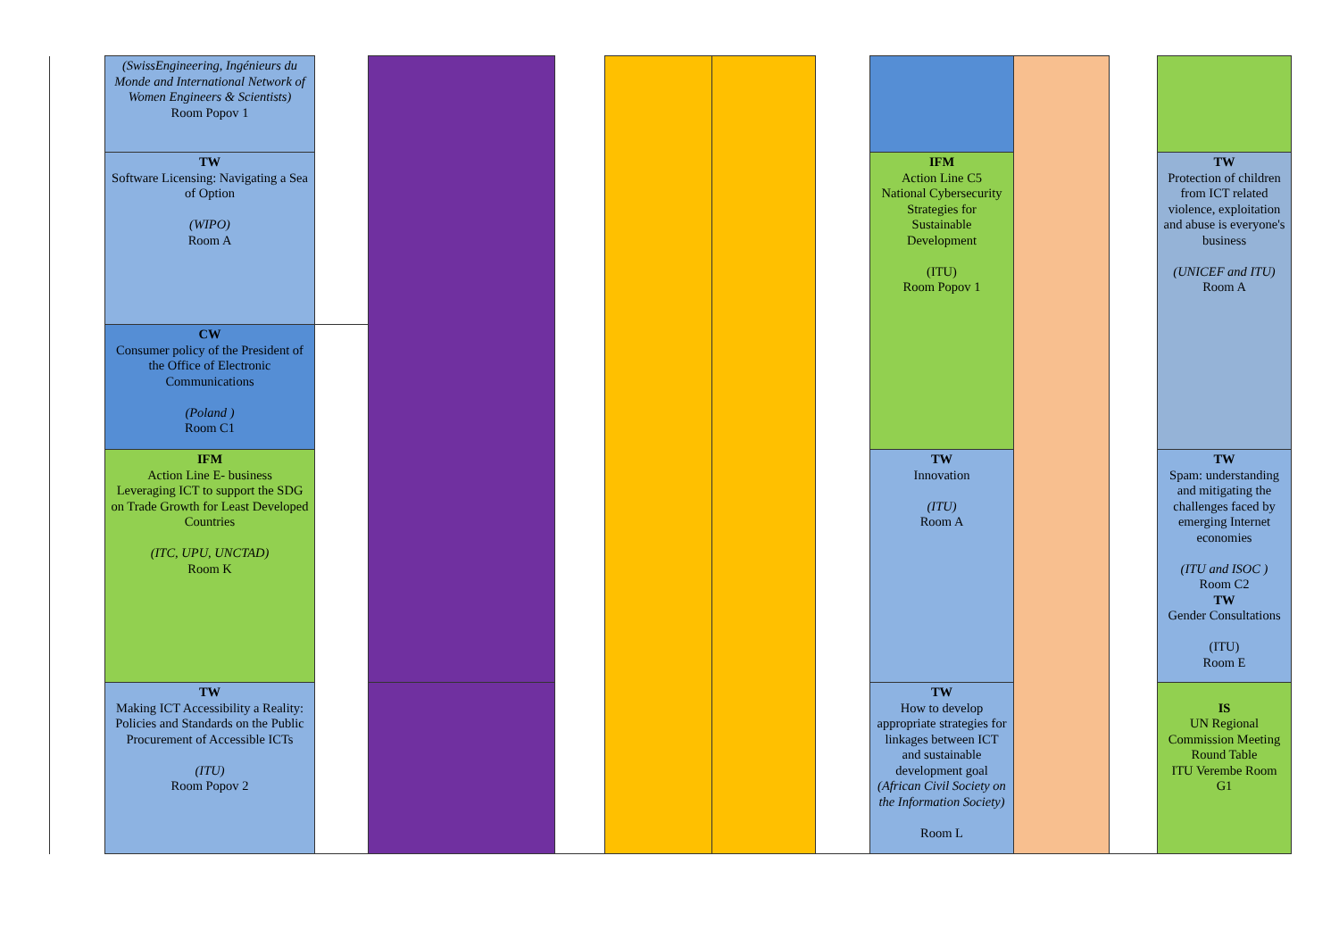| | (SwissEngineering, Ingénieurs du Monde and International Network of Women Engineers & Scientists) Room Popov 1 | | | | | | | | | | |
| | TW Software Licensing: Navigating a Sea of Option (WIPO) Room A | | | | | | | IFM Action Line C5 National Cybersecurity Strategies for Sustainable Development (ITU) Room Popov 1 | | | TW Protection of children from ICT related violence, exploitation and abuse is everyone's business (UNICEF and ITU) Room A |
| | CW Consumer policy of the President of the Office of Electronic Communications (Poland ) Room C1 | | | | | | | | | | |
| | IFM Action Line E- business Leveraging ICT to support the SDG on Trade Growth for Least Developed Countries (ITC, UPU, UNCTAD) Room K | | | | | | | TW Innovation (ITU) Room A | | | TW Spam: understanding and mitigating the challenges faced by emerging Internet economies (ITU and ISOC ) Room C2 TW Gender Consultations (ITU) Room E |
| | TW Making ICT Accessibility a Reality: Policies and Standards on the Public Procurement of Accessible ICTs (ITU) Room Popov 2 | | | | | | | TW How to develop appropriate strategies for linkages between ICT and sustainable development goal (African Civil Society on the Information Society) Room L | | | IS UN Regional Commission Meeting Round Table ITU Verembe Room G1 |